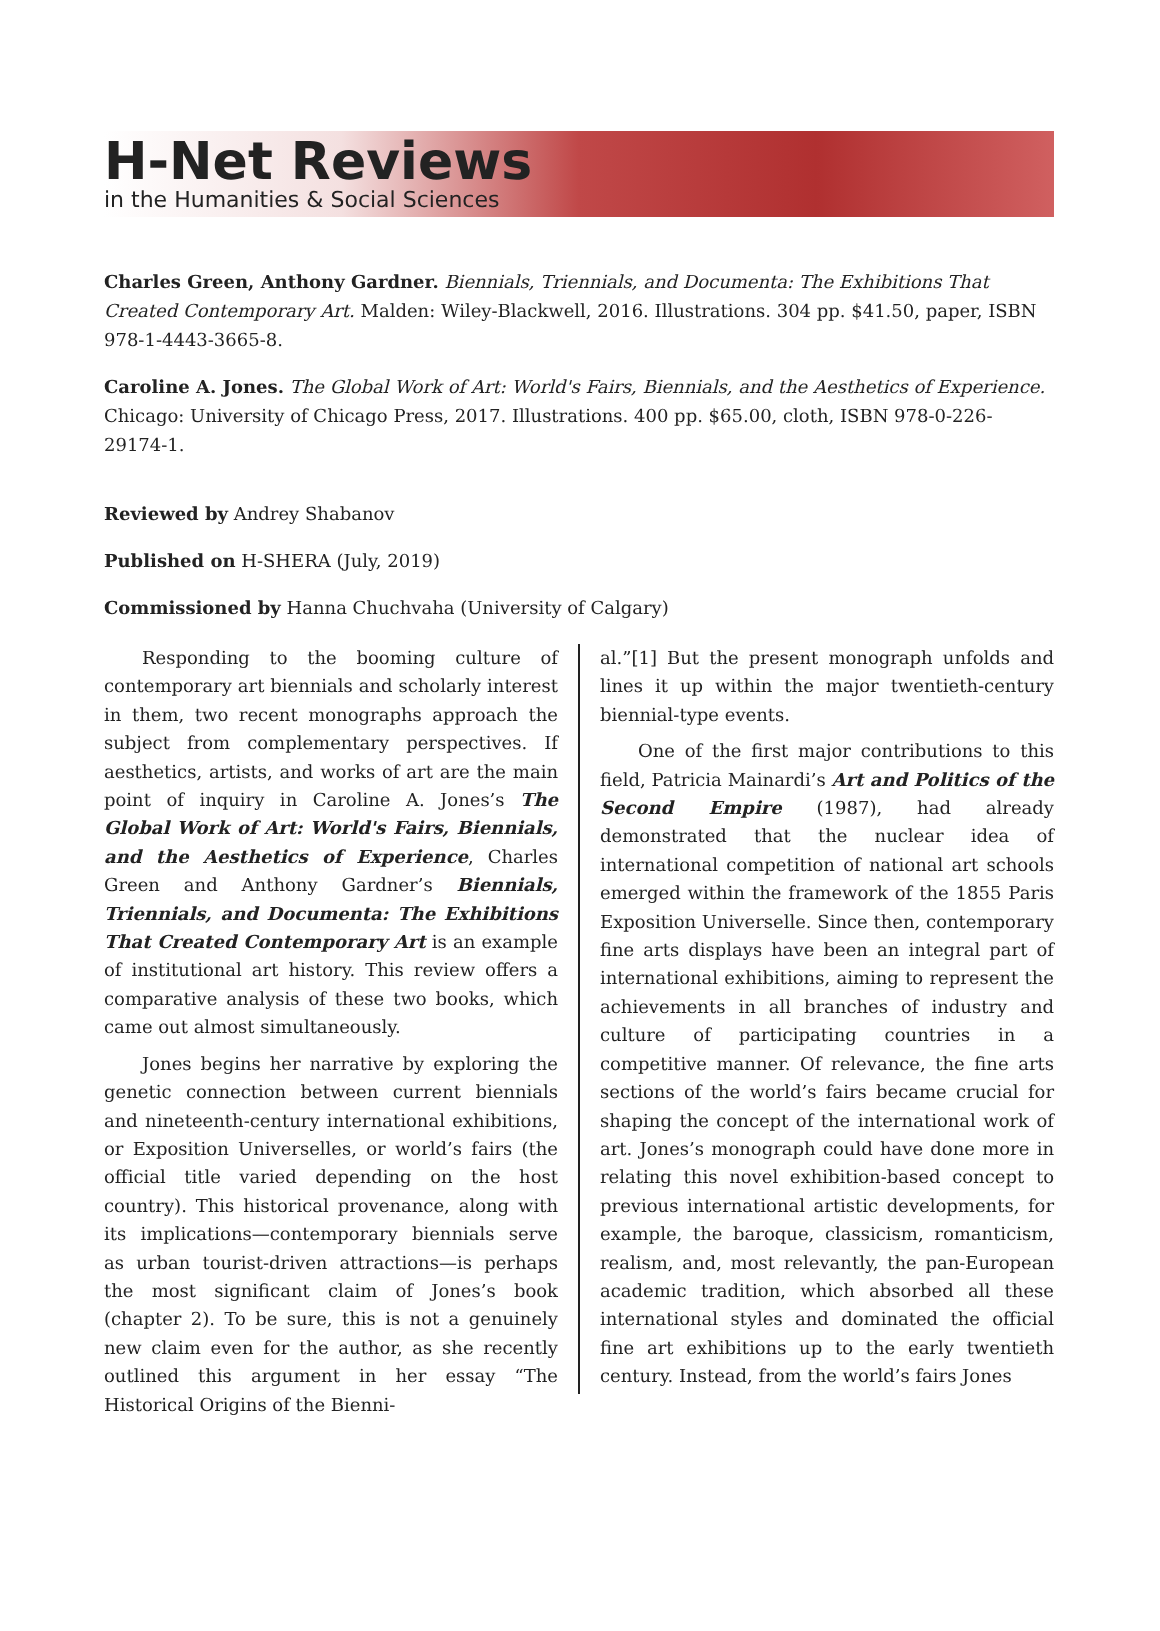H-Net Reviews
in the Humanities & Social Sciences
Charles Green, Anthony Gardner. Biennials, Triennials, and Documenta: The Exhibitions That Created Contemporary Art. Malden: Wiley-Blackwell, 2016. Illustrations. 304 pp. $41.50, paper, ISBN 978-1-4443-3665-8.
Caroline A. Jones. The Global Work of Art: World's Fairs, Biennials, and the Aesthetics of Experience. Chicago: University of Chicago Press, 2017. Illustrations. 400 pp. $65.00, cloth, ISBN 978-0-226-29174-1.
Reviewed by Andrey Shabanov
Published on H-SHERA (July, 2019)
Commissioned by Hanna Chuchvaha (University of Calgary)
Responding to the booming culture of contemporary art biennials and scholarly interest in them, two recent monographs approach the subject from complementary perspectives. If aesthetics, artists, and works of art are the main point of inquiry in Caroline A. Jones’s The Global Work of Art: World's Fairs, Biennials, and the Aesthetics of Experience, Charles Green and Anthony Gardner’s Biennials, Triennials, and Documenta: The Exhibitions That Created Contemporary Art is an example of institutional art history. This review offers a comparative analysis of these two books, which came out almost simultaneously.
Jones begins her narrative by exploring the genetic connection between current biennials and nineteenth-century international exhibitions, or Exposition Universelles, or world’s fairs (the official title varied depending on the host country). This historical provenance, along with its implications—contemporary biennials serve as urban tourist-driven attractions—is perhaps the most significant claim of Jones’s book (chapter 2). To be sure, this is not a genuinely new claim even for the author, as she recently outlined this argument in her essay “The Historical Origins of the Bienni-
al.”[1] But the present monograph unfolds and lines it up within the major twentieth-century biennial-type events.
One of the first major contributions to this field, Patricia Mainardi’s Art and Politics of the Second Empire (1987), had already demonstrated that the nuclear idea of international competition of national art schools emerged within the framework of the 1855 Paris Exposition Universelle. Since then, contemporary fine arts displays have been an integral part of international exhibitions, aiming to represent the achievements in all branches of industry and culture of participating countries in a competitive manner. Of relevance, the fine arts sections of the world’s fairs became crucial for shaping the concept of the international work of art. Jones’s monograph could have done more in relating this novel exhibition-based concept to previous international artistic developments, for example, the baroque, classicism, romanticism, realism, and, most relevantly, the pan-European academic tradition, which absorbed all these international styles and dominated the official fine art exhibitions up to the early twentieth century. Instead, from the world’s fairs Jones